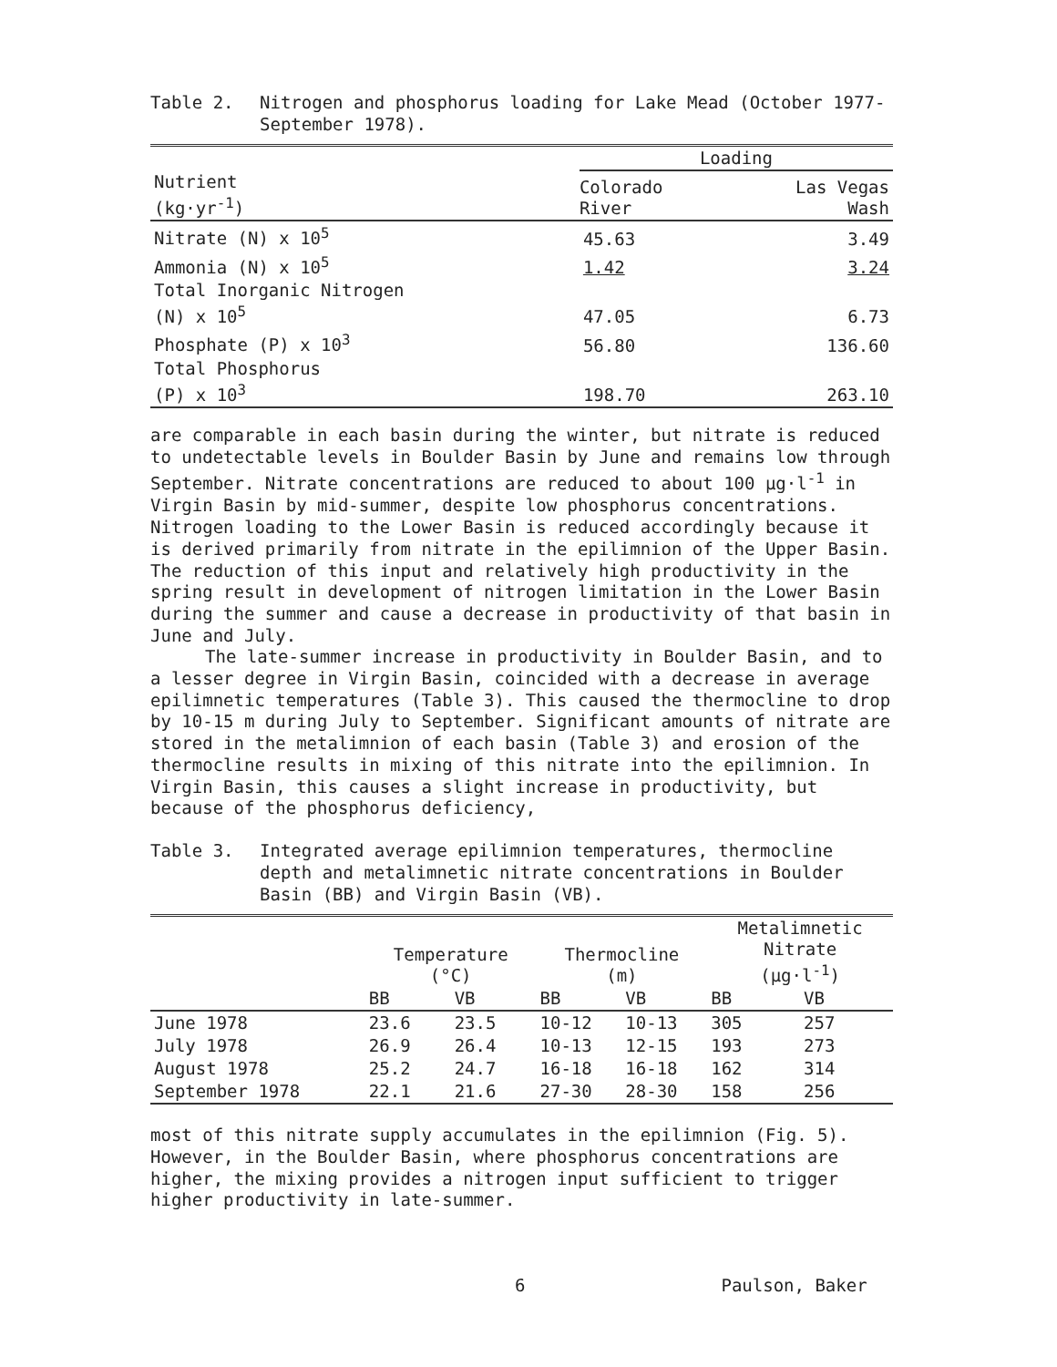Table 2. Nitrogen and phosphorus loading for Lake Mead (October 1977-September 1978).
| | Loading | |
| --- | --- | --- |
| Nutrient (kg·yr<sup>-1</sup>) | Colorado River | Las Vegas Wash |
| Nitrate (N) x 10<sup>5</sup> | 45.63 | 3.49 |
| Ammonia (N) x 10<sup>5</sup> | 1.42 | 3.24 |
| Total Inorganic Nitrogen (N) x 10<sup>5</sup> | 47.05 | 6.73 |
| Phosphate (P) x 10<sup>3</sup> | 56.80 | 136.60 |
| Total Phosphorus (P) x 10<sup>3</sup> | 198.70 | 263.10 |
are comparable in each basin during the winter, but nitrate is reduced to undetectable levels in Boulder Basin by June and remains low through September. Nitrate concentrations are reduced to about 100 µg·l<sup>-1</sup> in Virgin Basin by mid-summer, despite low phosphorus concentrations. Nitrogen loading to the Lower Basin is reduced accordingly because it is derived primarily from nitrate in the epilimnion of the Upper Basin. The reduction of this input and relatively high productivity in the spring result in development of nitrogen limitation in the Lower Basin during the summer and cause a decrease in productivity of that basin in June and July.
The late-summer increase in productivity in Boulder Basin, and to a lesser degree in Virgin Basin, coincided with a decrease in average epilimnetic temperatures (Table 3). This caused the thermocline to drop by 10-15 m during July to September. Significant amounts of nitrate are stored in the metalimnion of each basin (Table 3) and erosion of the thermocline results in mixing of this nitrate into the epilimnion. In Virgin Basin, this causes a slight increase in productivity, but because of the phosphorus deficiency,
Table 3. Integrated average epilimnion temperatures, thermocline depth and metalimnetic nitrate concentrations in Boulder Basin (BB) and Virgin Basin (VB).
| | Temperature (°C) | | Thermocline (m) | | Metalimnetic Nitrate (µg·l<sup>-1</sup>) | |
| --- | --- | --- | --- | --- | --- | --- |
| | BB | VB | BB | VB | BB | VB |
| June 1978 | 23.6 | 23.5 | 10-12 | 10-13 | 305 | 257 |
| July 1978 | 26.9 | 26.4 | 10-13 | 12-15 | 193 | 273 |
| August 1978 | 25.2 | 24.7 | 16-18 | 16-18 | 162 | 314 |
| September 1978 | 22.1 | 21.6 | 27-30 | 28-30 | 158 | 256 |
most of this nitrate supply accumulates in the epilimnion (Fig. 5). However, in the Boulder Basin, where phosphorus concentrations are higher, the mixing provides a nitrogen input sufficient to trigger higher productivity in late-summer.
6 Paulson, Baker